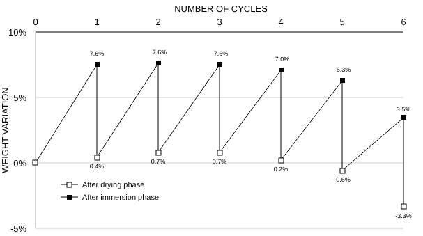NUMBER OF CYCLES
0
1
2
3
4
5
6
10%
5%
0%
-5%
WEIGHT VARIATION
7.6%
7.6%
7.6%
7.0%
6.3%
3.5%
0.4%
0.7%
0.7%
0.2%
-0.6%
-3.3%
After drying phase
After immersion phase